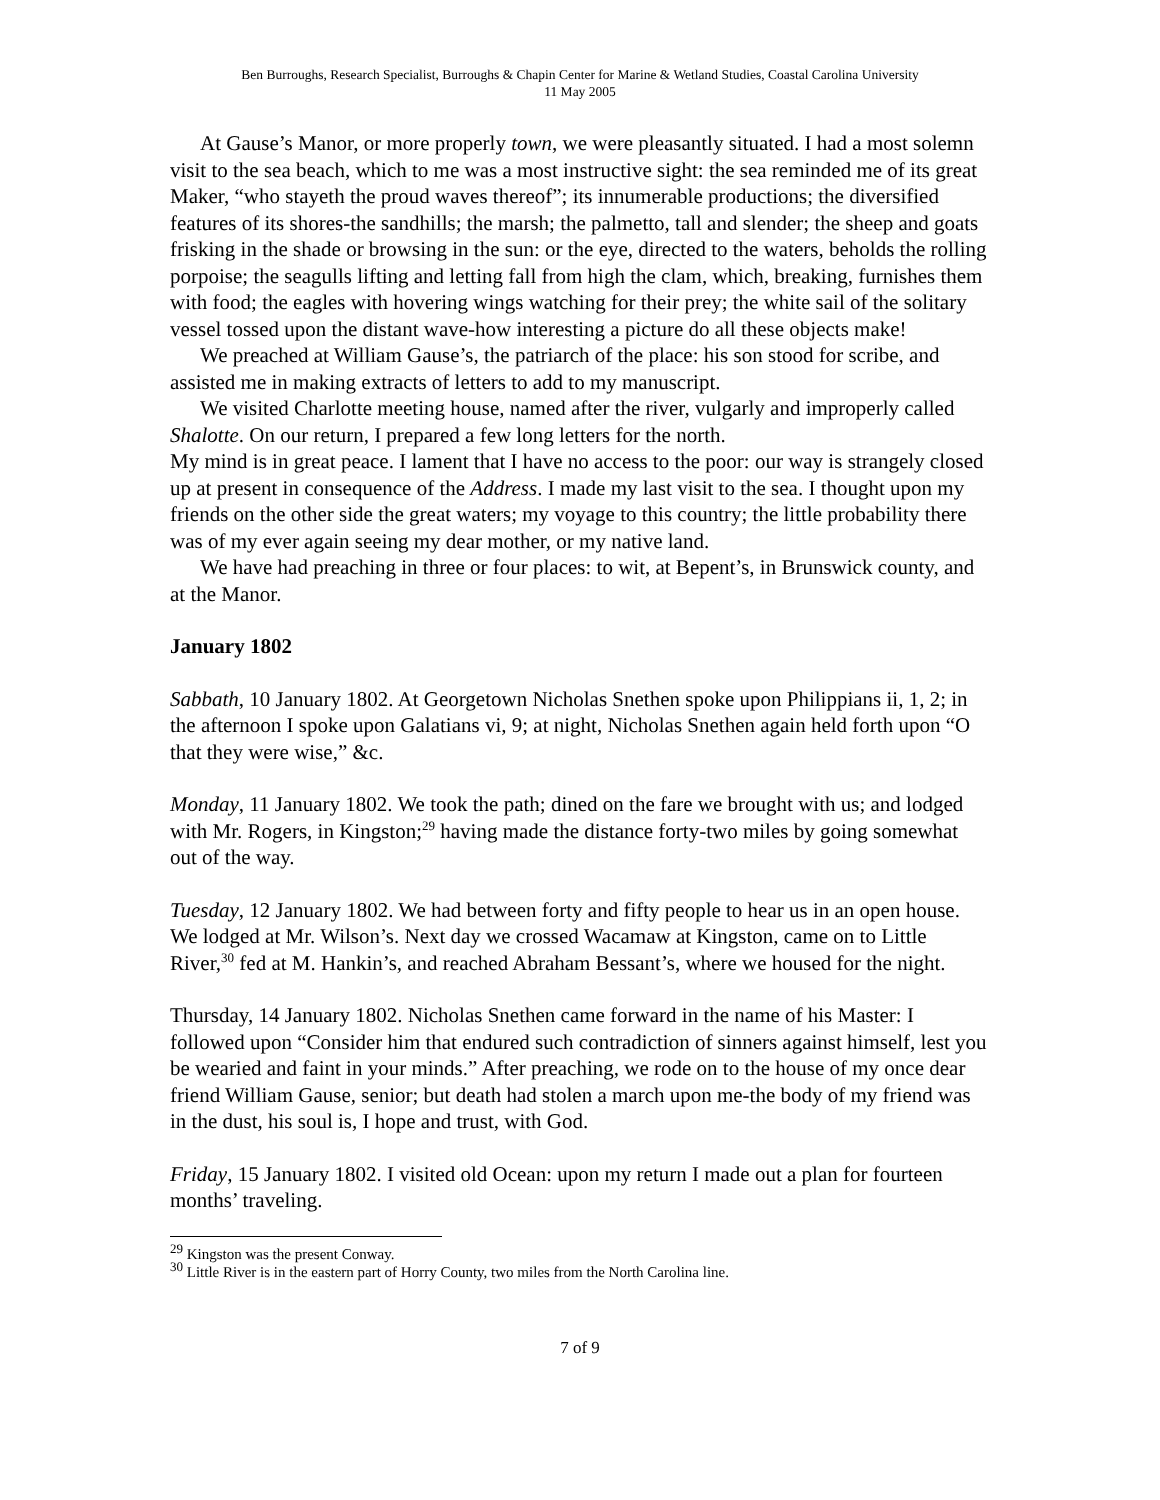Ben Burroughs, Research Specialist, Burroughs & Chapin Center for Marine & Wetland Studies, Coastal Carolina University
11 May 2005
At Gause’s Manor, or more properly town, we were pleasantly situated. I had a most solemn visit to the sea beach, which to me was a most instructive sight: the sea reminded me of its great Maker, “who stayeth the proud waves thereof”; its innumerable productions; the diversified features of its shores-the sandhills; the marsh; the palmetto, tall and slender; the sheep and goats frisking in the shade or browsing in the sun: or the eye, directed to the waters, beholds the rolling porpoise; the seagulls lifting and letting fall from high the clam, which, breaking, furnishes them with food; the eagles with hovering wings watching for their prey; the white sail of the solitary vessel tossed upon the distant wave-how interesting a picture do all these objects make!
We preached at William Gause’s, the patriarch of the place: his son stood for scribe, and assisted me in making extracts of letters to add to my manuscript.
We visited Charlotte meeting house, named after the river, vulgarly and improperly called Shalotte. On our return, I prepared a few long letters for the north.
My mind is in great peace. I lament that I have no access to the poor: our way is strangely closed up at present in consequence of the Address. I made my last visit to the sea. I thought upon my friends on the other side the great waters; my voyage to this country; the little probability there was of my ever again seeing my dear mother, or my native land.
We have had preaching in three or four places: to wit, at Bepent’s, in Brunswick county, and at the Manor.
January 1802
Sabbath, 10 January 1802. At Georgetown Nicholas Snethen spoke upon Philippians ii, 1, 2; in the afternoon I spoke upon Galatians vi, 9; at night, Nicholas Snethen again held forth upon “O that they were wise,” &c.
Monday, 11 January 1802. We took the path; dined on the fare we brought with us; and lodged with Mr. Rogers, in Kingston;<sup>29</sup> having made the distance forty-two miles by going somewhat out of the way.
Tuesday, 12 January 1802. We had between forty and fifty people to hear us in an open house. We lodged at Mr. Wilson’s. Next day we crossed Wacamaw at Kingston, came on to Little River,<sup>30</sup> fed at M. Hankin’s, and reached Abraham Bessant’s, where we housed for the night.
Thursday, 14 January 1802. Nicholas Snethen came forward in the name of his Master: I followed upon “Consider him that endured such contradiction of sinners against himself, lest you be wearied and faint in your minds.” After preaching, we rode on to the house of my once dear friend William Gause, senior; but death had stolen a march upon me-the body of my friend was in the dust, his soul is, I hope and trust, with God.
Friday, 15 January 1802. I visited old Ocean: upon my return I made out a plan for fourteen months’ traveling.
<sup>29</sup> Kingston was the present Conway.
<sup>30</sup> Little River is in the eastern part of Horry County, two miles from the North Carolina line.
7 of 9